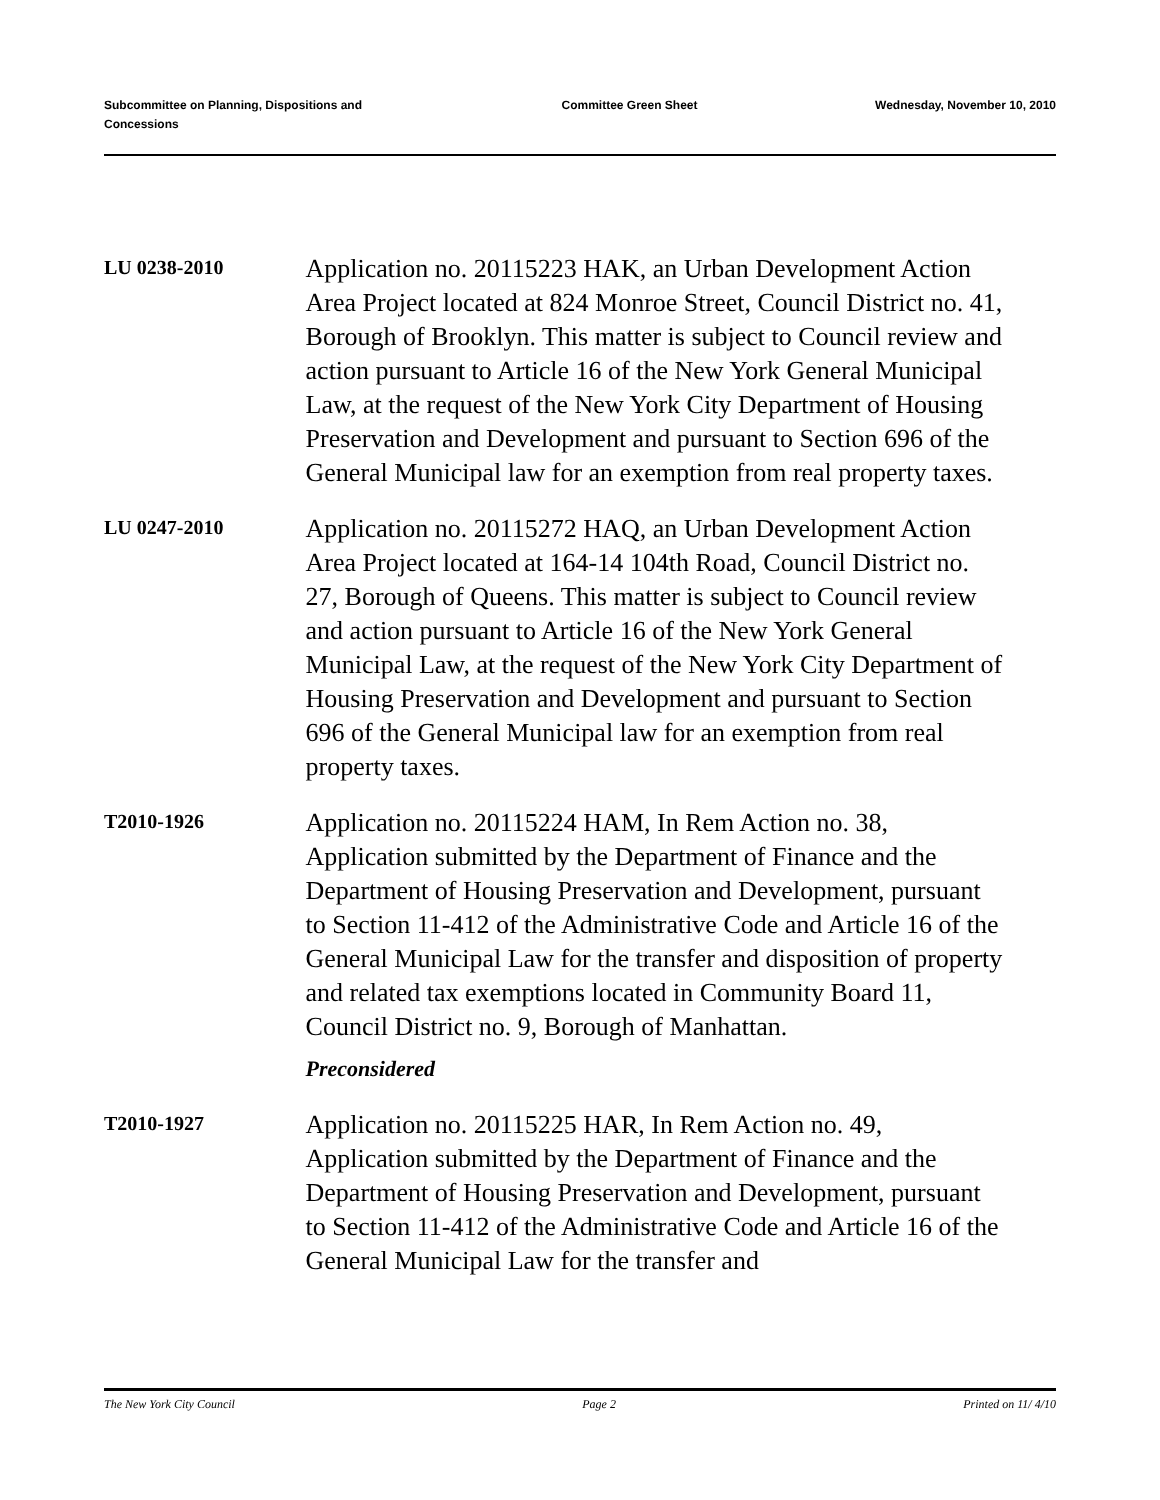Subcommittee on Planning, Dispositions and Concessions
Committee Green Sheet Wednesday, November 10, 2010
LU 0238-2010
Application no. 20115223 HAK, an Urban Development Action Area Project located at 824 Monroe Street, Council District no. 41, Borough of Brooklyn. This matter is subject to Council review and action pursuant to Article 16 of the New York General Municipal Law, at the request of the New York City Department of Housing Preservation and Development and pursuant to Section 696 of the General Municipal law for an exemption from real property taxes.
LU 0247-2010
Application no. 20115272 HAQ, an Urban Development Action Area Project located at 164-14 104th Road, Council District no. 27, Borough of Queens. This matter is subject to Council review and action pursuant to Article 16 of the New York General Municipal Law, at the request of the New York City Department of Housing Preservation and Development and pursuant to Section 696 of the General Municipal law for an exemption from real property taxes.
T2010-1926
Application no. 20115224 HAM, In Rem Action no. 38, Application submitted by the Department of Finance and the Department of Housing Preservation and Development, pursuant to Section 11-412 of the Administrative Code and Article 16 of the General Municipal Law for the transfer and disposition of property and related tax exemptions located in Community Board 11, Council District no. 9, Borough of Manhattan.
Preconsidered
T2010-1927
Application no. 20115225 HAR, In Rem Action no. 49, Application submitted by the Department of Finance and the Department of Housing Preservation and Development, pursuant to Section 11-412 of the Administrative Code and Article 16 of the General Municipal Law for the transfer and
The New York City Council Page 2 Printed on 11/ 4/10